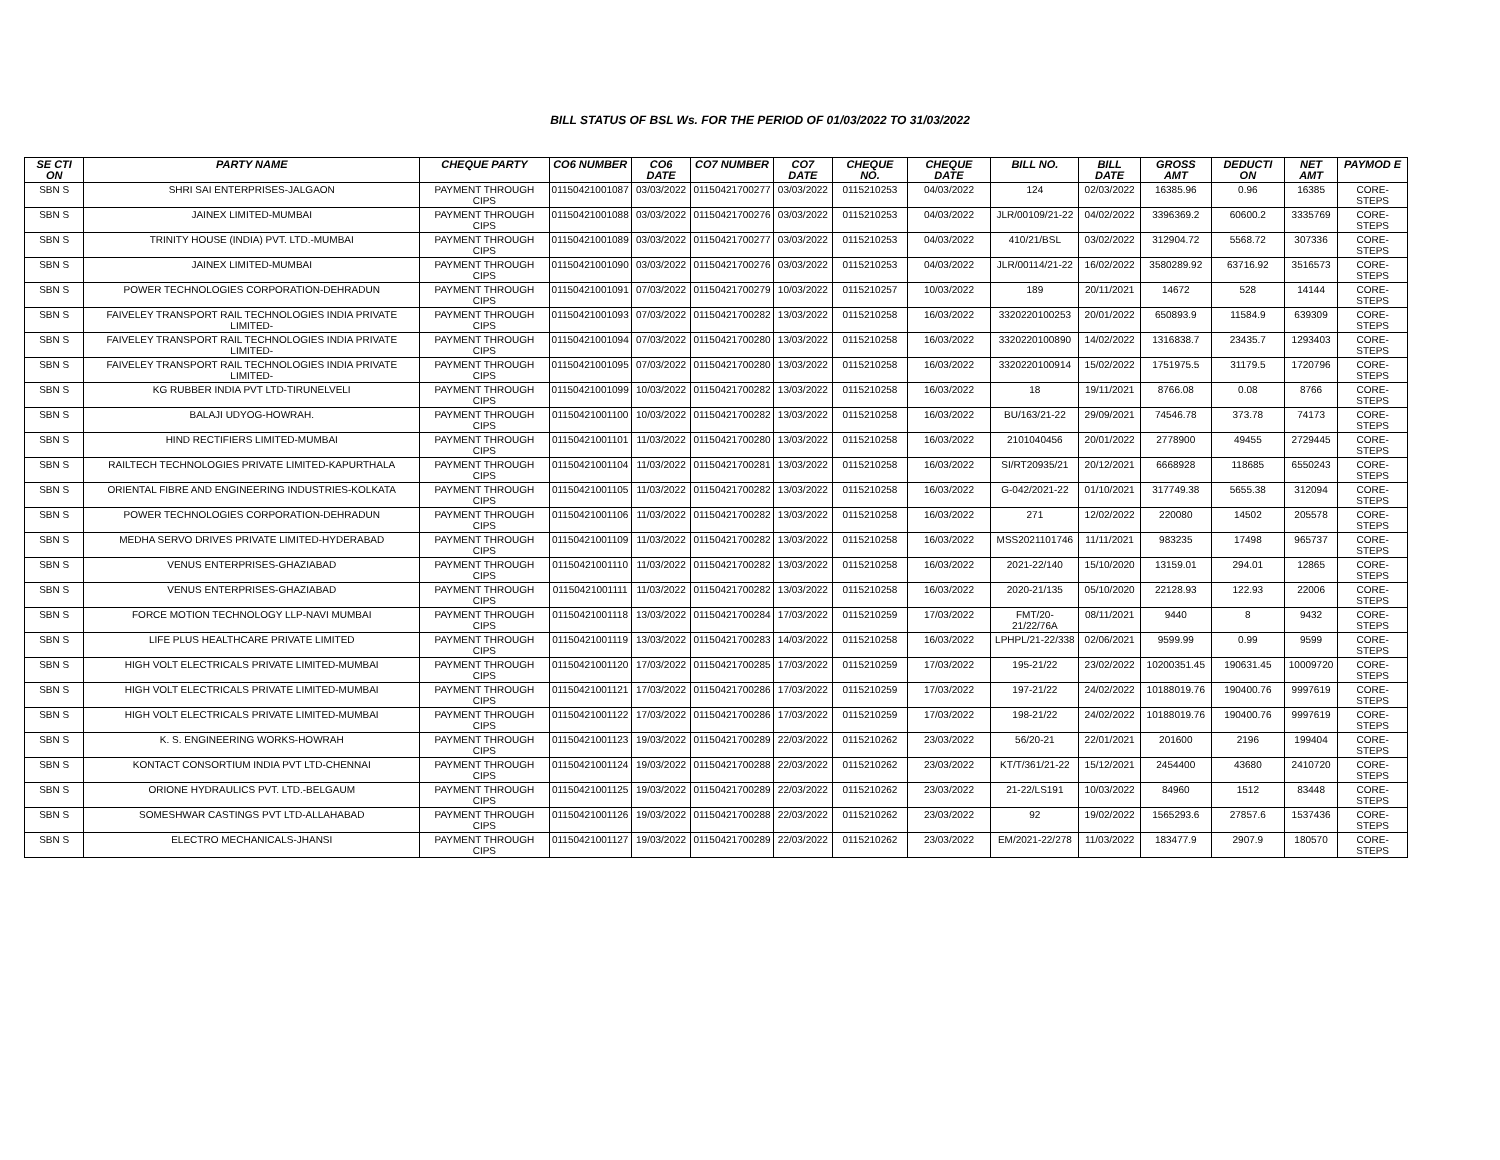BILL STATUS OF BSL Ws. FOR THE PERIOD OF 01/03/2022 TO 31/03/2022
| SE CTI ON | PARTY NAME | CHEQUE PARTY | CO6 NUMBER | CO6 DATE | CO7 NUMBER | CO7 DATE | CHEQUE NO. | CHEQUE DATE | BILL NO. | BILL DATE | GROSS AMT | DEDUCTI ON | NET AMT | PAYMOD E |
| --- | --- | --- | --- | --- | --- | --- | --- | --- | --- | --- | --- | --- | --- | --- |
| SBN S | SHRI SAI ENTERPRISES-JALGAON | PAYMENT THROUGH CIPS | 01150421001087 | 03/03/2022 | 01150421700277 | 03/03/2022 | 0115210253 | 04/03/2022 | 124 | 02/03/2022 | 16385.96 | 0.96 | 16385 | CORE-STEPS |
| SBN S | JAINEX LIMITED-MUMBAI | PAYMENT THROUGH CIPS | 01150421001088 | 03/03/2022 | 01150421700276 | 03/03/2022 | 0115210253 | 04/03/2022 | JLR/00109/21-22 | 04/02/2022 | 3396369.2 | 60600.2 | 3335769 | CORE-STEPS |
| SBN S | TRINITY HOUSE (INDIA) PVT. LTD.-MUMBAI | PAYMENT THROUGH CIPS | 01150421001089 | 03/03/2022 | 01150421700277 | 03/03/2022 | 0115210253 | 04/03/2022 | 410/21/BSL | 03/02/2022 | 312904.72 | 5568.72 | 307336 | CORE-STEPS |
| SBN S | JAINEX LIMITED-MUMBAI | PAYMENT THROUGH CIPS | 01150421001090 | 03/03/2022 | 01150421700276 | 03/03/2022 | 0115210253 | 04/03/2022 | JLR/00114/21-22 | 16/02/2022 | 3580289.92 | 63716.92 | 3516573 | CORE-STEPS |
| SBN S | POWER TECHNOLOGIES CORPORATION-DEHRADUN | PAYMENT THROUGH CIPS | 01150421001091 | 07/03/2022 | 01150421700279 | 10/03/2022 | 0115210257 | 10/03/2022 | 189 | 20/11/2021 | 14672 | 528 | 14144 | CORE-STEPS |
| SBN S | FAIVELEY TRANSPORT RAIL TECHNOLOGIES INDIA PRIVATE LIMITED- | PAYMENT THROUGH CIPS | 01150421001093 | 07/03/2022 | 01150421700282 | 13/03/2022 | 0115210258 | 16/03/2022 | 3320220100253 | 20/01/2022 | 650893.9 | 11584.9 | 639309 | CORE-STEPS |
| SBN S | FAIVELEY TRANSPORT RAIL TECHNOLOGIES INDIA PRIVATE LIMITED- | PAYMENT THROUGH CIPS | 01150421001094 | 07/03/2022 | 01150421700280 | 13/03/2022 | 0115210258 | 16/03/2022 | 3320220100890 | 14/02/2022 | 1316838.7 | 23435.7 | 1293403 | CORE-STEPS |
| SBN S | FAIVELEY TRANSPORT RAIL TECHNOLOGIES INDIA PRIVATE LIMITED- | PAYMENT THROUGH CIPS | 01150421001095 | 07/03/2022 | 01150421700280 | 13/03/2022 | 0115210258 | 16/03/2022 | 3320220100914 | 15/02/2022 | 1751975.5 | 31179.5 | 1720796 | CORE-STEPS |
| SBN S | KG RUBBER INDIA PVT LTD-TIRUNELVELI | PAYMENT THROUGH CIPS | 01150421001099 | 10/03/2022 | 01150421700282 | 13/03/2022 | 0115210258 | 16/03/2022 | 18 | 19/11/2021 | 8766.08 | 0.08 | 8766 | CORE-STEPS |
| SBN S | BALAJI UDYOG-HOWRAH. | PAYMENT THROUGH CIPS | 01150421001100 | 10/03/2022 | 01150421700282 | 13/03/2022 | 0115210258 | 16/03/2022 | BU/163/21-22 | 29/09/2021 | 74546.78 | 373.78 | 74173 | CORE-STEPS |
| SBN S | HIND RECTIFIERS LIMITED-MUMBAI | PAYMENT THROUGH CIPS | 01150421001101 | 11/03/2022 | 01150421700280 | 13/03/2022 | 0115210258 | 16/03/2022 | 2101040456 | 20/01/2022 | 2778900 | 49455 | 2729445 | CORE-STEPS |
| SBN S | RAILTECH TECHNOLOGIES PRIVATE LIMITED-KAPURTHALA | PAYMENT THROUGH CIPS | 01150421001104 | 11/03/2022 | 01150421700281 | 13/03/2022 | 0115210258 | 16/03/2022 | SI/RT20935/21 | 20/12/2021 | 6668928 | 118685 | 6550243 | CORE-STEPS |
| SBN S | ORIENTAL FIBRE AND ENGINEERING INDUSTRIES-KOLKATA | PAYMENT THROUGH CIPS | 01150421001105 | 11/03/2022 | 01150421700282 | 13/03/2022 | 0115210258 | 16/03/2022 | G-042/2021-22 | 01/10/2021 | 317749.38 | 5655.38 | 312094 | CORE-STEPS |
| SBN S | POWER TECHNOLOGIES CORPORATION-DEHRADUN | PAYMENT THROUGH CIPS | 01150421001106 | 11/03/2022 | 01150421700282 | 13/03/2022 | 0115210258 | 16/03/2022 | 271 | 12/02/2022 | 220080 | 14502 | 205578 | CORE-STEPS |
| SBN S | MEDHA SERVO DRIVES PRIVATE LIMITED-HYDERABAD | PAYMENT THROUGH CIPS | 01150421001109 | 11/03/2022 | 01150421700282 | 13/03/2022 | 0115210258 | 16/03/2022 | MSS2021101746 | 11/11/2021 | 983235 | 17498 | 965737 | CORE-STEPS |
| SBN S | VENUS ENTERPRISES-GHAZIABAD | PAYMENT THROUGH CIPS | 01150421001110 | 11/03/2022 | 01150421700282 | 13/03/2022 | 0115210258 | 16/03/2022 | 2021-22/140 | 15/10/2020 | 13159.01 | 294.01 | 12865 | CORE-STEPS |
| SBN S | VENUS ENTERPRISES-GHAZIABAD | PAYMENT THROUGH CIPS | 01150421001111 | 11/03/2022 | 01150421700282 | 13/03/2022 | 0115210258 | 16/03/2022 | 2020-21/135 | 05/10/2020 | 22128.93 | 122.93 | 22006 | CORE-STEPS |
| SBN S | FORCE MOTION TECHNOLOGY LLP-NAVI MUMBAI | PAYMENT THROUGH CIPS | 01150421001118 | 13/03/2022 | 01150421700284 | 17/03/2022 | 0115210259 | 17/03/2022 | FMT/20-21/22/76A | 08/11/2021 | 9440 | 8 | 9432 | CORE-STEPS |
| SBN S | LIFE PLUS HEALTHCARE PRIVATE LIMITED | PAYMENT THROUGH CIPS | 01150421001119 | 13/03/2022 | 01150421700283 | 14/03/2022 | 0115210258 | 16/03/2022 | LPHPL/21-22/338 | 02/06/2021 | 9599.99 | 0.99 | 9599 | CORE-STEPS |
| SBN S | HIGH VOLT ELECTRICALS PRIVATE LIMITED-MUMBAI | PAYMENT THROUGH CIPS | 01150421001120 | 17/03/2022 | 01150421700285 | 17/03/2022 | 0115210259 | 17/03/2022 | 195-21/22 | 23/02/2022 | 10200351.45 | 190631.45 | 10009720 | CORE-STEPS |
| SBN S | HIGH VOLT ELECTRICALS PRIVATE LIMITED-MUMBAI | PAYMENT THROUGH CIPS | 01150421001121 | 17/03/2022 | 01150421700286 | 17/03/2022 | 0115210259 | 17/03/2022 | 197-21/22 | 24/02/2022 | 10188019.76 | 190400.76 | 9997619 | CORE-STEPS |
| SBN S | HIGH VOLT ELECTRICALS PRIVATE LIMITED-MUMBAI | PAYMENT THROUGH CIPS | 01150421001122 | 17/03/2022 | 01150421700286 | 17/03/2022 | 0115210259 | 17/03/2022 | 198-21/22 | 24/02/2022 | 10188019.76 | 190400.76 | 9997619 | CORE-STEPS |
| SBN S | K. S. ENGINEERING WORKS-HOWRAH | PAYMENT THROUGH CIPS | 01150421001123 | 19/03/2022 | 01150421700289 | 22/03/2022 | 0115210262 | 23/03/2022 | 56/20-21 | 22/01/2021 | 201600 | 2196 | 199404 | CORE-STEPS |
| SBN S | KONTACT CONSORTIUM INDIA PVT LTD-CHENNAI | PAYMENT THROUGH CIPS | 01150421001124 | 19/03/2022 | 01150421700288 | 22/03/2022 | 0115210262 | 23/03/2022 | KT/T/361/21-22 | 15/12/2021 | 2454400 | 43680 | 2410720 | CORE-STEPS |
| SBN S | ORIONE HYDRAULICS PVT. LTD.-BELGAUM | PAYMENT THROUGH CIPS | 01150421001125 | 19/03/2022 | 01150421700289 | 22/03/2022 | 0115210262 | 23/03/2022 | 21-22/LS191 | 10/03/2022 | 84960 | 1512 | 83448 | CORE-STEPS |
| SBN S | SOMESHWAR CASTINGS PVT LTD-ALLAHABAD | PAYMENT THROUGH CIPS | 01150421001126 | 19/03/2022 | 01150421700288 | 22/03/2022 | 0115210262 | 23/03/2022 | 92 | 19/02/2022 | 1565293.6 | 27857.6 | 1537436 | CORE-STEPS |
| SBN S | ELECTRO MECHANICALS-JHANSI | PAYMENT THROUGH CIPS | 01150421001127 | 19/03/2022 | 01150421700289 | 22/03/2022 | 0115210262 | 23/03/2022 | EM/2021-22/278 | 11/03/2022 | 183477.9 | 2907.9 | 180570 | CORE-STEPS |